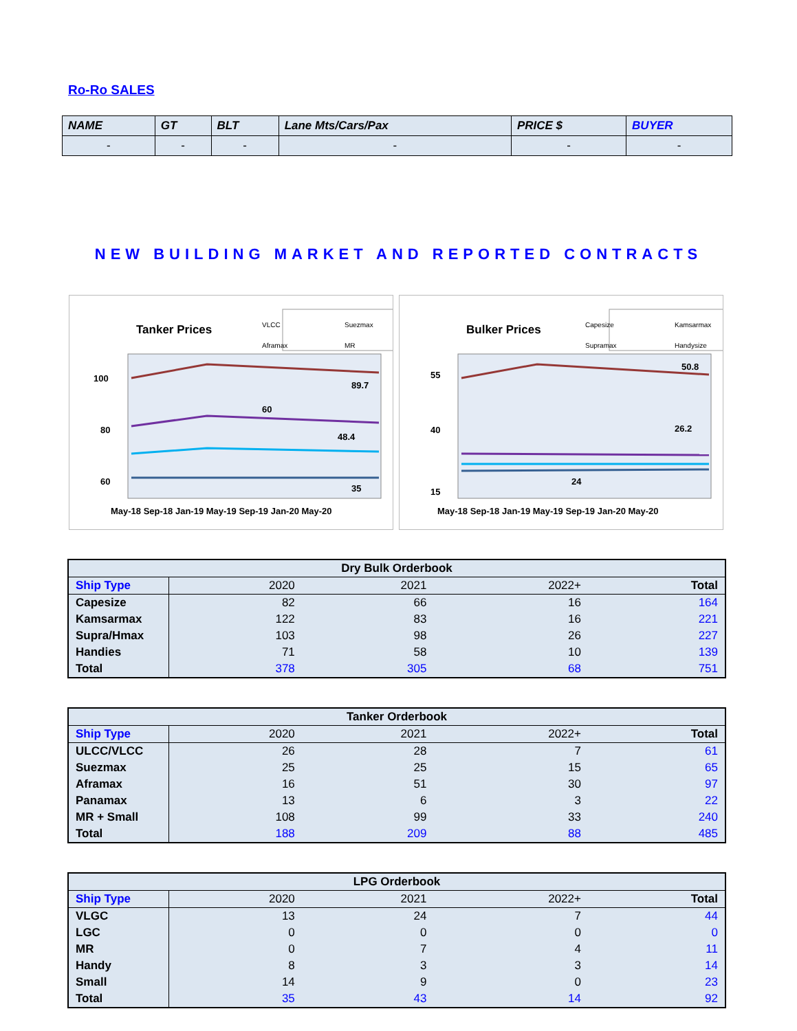Ro-Ro SALES
| NAME | GT | BLT | Lane Mts/Cars/Pax | PRICE $ | BUYER |
| --- | --- | --- | --- | --- | --- |
| - | - | - | - | - | - |
NEW BUILDING MARKET AND REPORTED CONTRACTS
Tanker Prices
VLCC
Suezmax
Aframax
MR
100
80
60
40
89.7
60
48.4
35
May-18 Sep-18 Jan-19 May-19 Sep-19 Jan-20 May-20
Bulker Prices
Capesize
Kamsarmax
Supramax
Handysize
55
40
15
50.8
26.2
24
May-18 Sep-18 Jan-19 May-19 Sep-19 Jan-20 May-20
| Dry Bulk Orderbook | | | | |
| Ship Type | 2020 | 2021 | 2022+ | Total |
| Capesize | 82 | 66 | 16 | 164 |
| Kamsarmax | 122 | 83 | 16 | 221 |
| Supra/Hmax | 103 | 98 | 26 | 227 |
| Handies | 71 | 58 | 10 | 139 |
| Total | 378 | 305 | 68 | 751 |
| Tanker Orderbook | | | | |
| Ship Type | 2020 | 2021 | 2022+ | Total |
| ULCC/VLCC | 26 | 28 | 7 | 61 |
| Suezmax | 25 | 25 | 15 | 65 |
| Aframax | 16 | 51 | 30 | 97 |
| Panamax | 13 | 6 | 3 | 22 |
| MR + Small | 108 | 99 | 33 | 240 |
| Total | 188 | 209 | 88 | 485 |
| LPG Orderbook | | | | |
| Ship Type | 2020 | 2021 | 2022+ | Total |
| VLGC | 13 | 24 | 7 | 44 |
| LGC | 0 | 0 | 0 | 0 |
| MR | 0 | 7 | 4 | 11 |
| Handy | 8 | 3 | 3 | 14 |
| Small | 14 | 9 | 0 | 23 |
| Total | 35 | 43 | 14 | 92 |